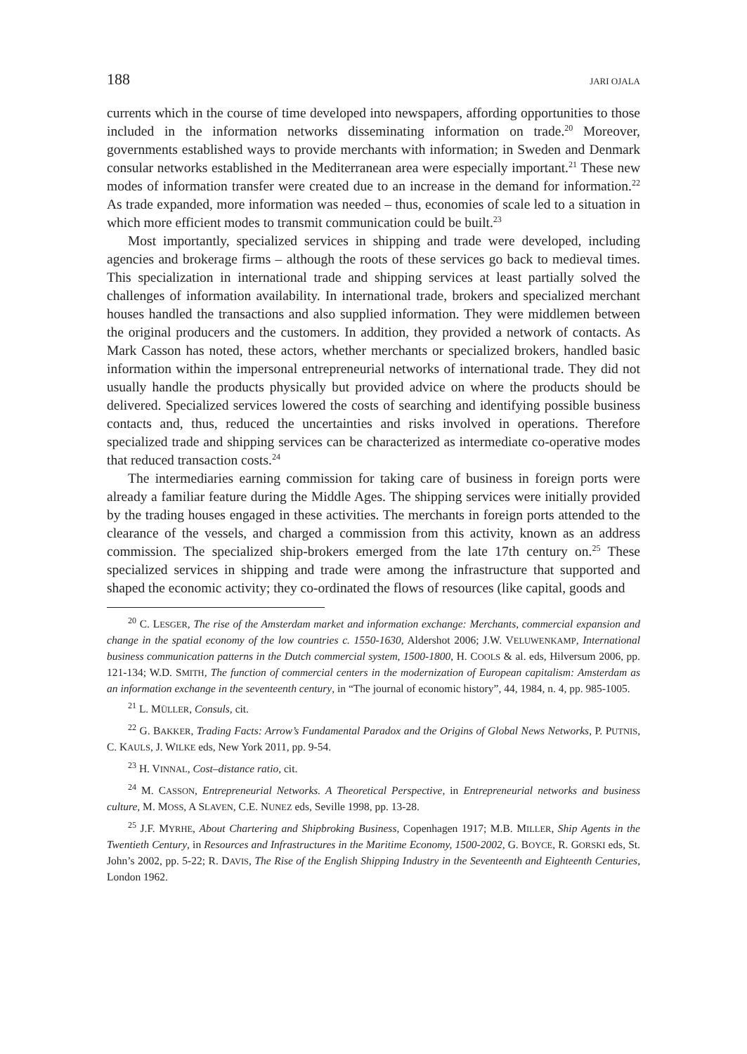188 JARI OJALA
currents which in the course of time developed into newspapers, affording opportunities to those included in the information networks disseminating information on trade.<sup>20</sup> Moreover, governments established ways to provide merchants with information; in Sweden and Denmark consular networks established in the Mediterranean area were especially important.<sup>21</sup> These new modes of information transfer were created due to an increase in the demand for information.<sup>22</sup> As trade expanded, more information was needed – thus, economies of scale led to a situation in which more efficient modes to transmit communication could be built.<sup>23</sup>
Most importantly, specialized services in shipping and trade were developed, including agencies and brokerage firms – although the roots of these services go back to medieval times. This specialization in international trade and shipping services at least partially solved the challenges of information availability. In international trade, brokers and specialized merchant houses handled the transactions and also supplied information. They were middlemen between the original producers and the customers. In addition, they provided a network of contacts. As Mark Casson has noted, these actors, whether merchants or specialized brokers, handled basic information within the impersonal entrepreneurial networks of international trade. They did not usually handle the products physically but provided advice on where the products should be delivered. Specialized services lowered the costs of searching and identifying possible business contacts and, thus, reduced the uncertainties and risks involved in operations. Therefore specialized trade and shipping services can be characterized as intermediate co-operative modes that reduced transaction costs.<sup>24</sup>
The intermediaries earning commission for taking care of business in foreign ports were already a familiar feature during the Middle Ages. The shipping services were initially provided by the trading houses engaged in these activities. The merchants in foreign ports attended to the clearance of the vessels, and charged a commission from this activity, known as an address commission. The specialized ship-brokers emerged from the late 17th century on.<sup>25</sup> These specialized services in shipping and trade were among the infrastructure that supported and shaped the economic activity; they co-ordinated the flows of resources (like capital, goods and
<sup>20</sup> C. LESGER, The rise of the Amsterdam market and information exchange: Merchants, commercial expansion and change in the spatial economy of the low countries c. 1550-1630, Aldershot 2006; J.W. VELUWENKAMP, International business communication patterns in the Dutch commercial system, 1500-1800, H. COOLS & al. eds, Hilversum 2006, pp. 121-134; W.D. SMITH, The function of commercial centers in the modernization of European capitalism: Amsterdam as an information exchange in the seventeenth century, in “The journal of economic history”, 44, 1984, n. 4, pp. 985-1005.
<sup>21</sup> L. MÜLLER, Consuls, cit.
<sup>22</sup> G. BAKKER, Trading Facts: Arrow’s Fundamental Paradox and the Origins of Global News Networks, P. PUTNIS, C. KAULS, J. WILKE eds, New York 2011, pp. 9-54.
<sup>23</sup> H. VINNAL, Cost–distance ratio, cit.
<sup>24</sup> M. CASSON, Entrepreneurial Networks. A Theoretical Perspective, in Entrepreneurial networks and business culture, M. MOSS, A SLAVEN, C.E. NUNEZ eds, Seville 1998, pp. 13-28.
<sup>25</sup> J.F. MYRHE, About Chartering and Shipbroking Business, Copenhagen 1917; M.B. MILLER, Ship Agents in the Twentieth Century, in Resources and Infrastructures in the Maritime Economy, 1500-2002, G. BOYCE, R. GORSKI eds, St. John’s 2002, pp. 5-22; R. DAVIS, The Rise of the English Shipping Industry in the Seventeenth and Eighteenth Centuries, London 1962.